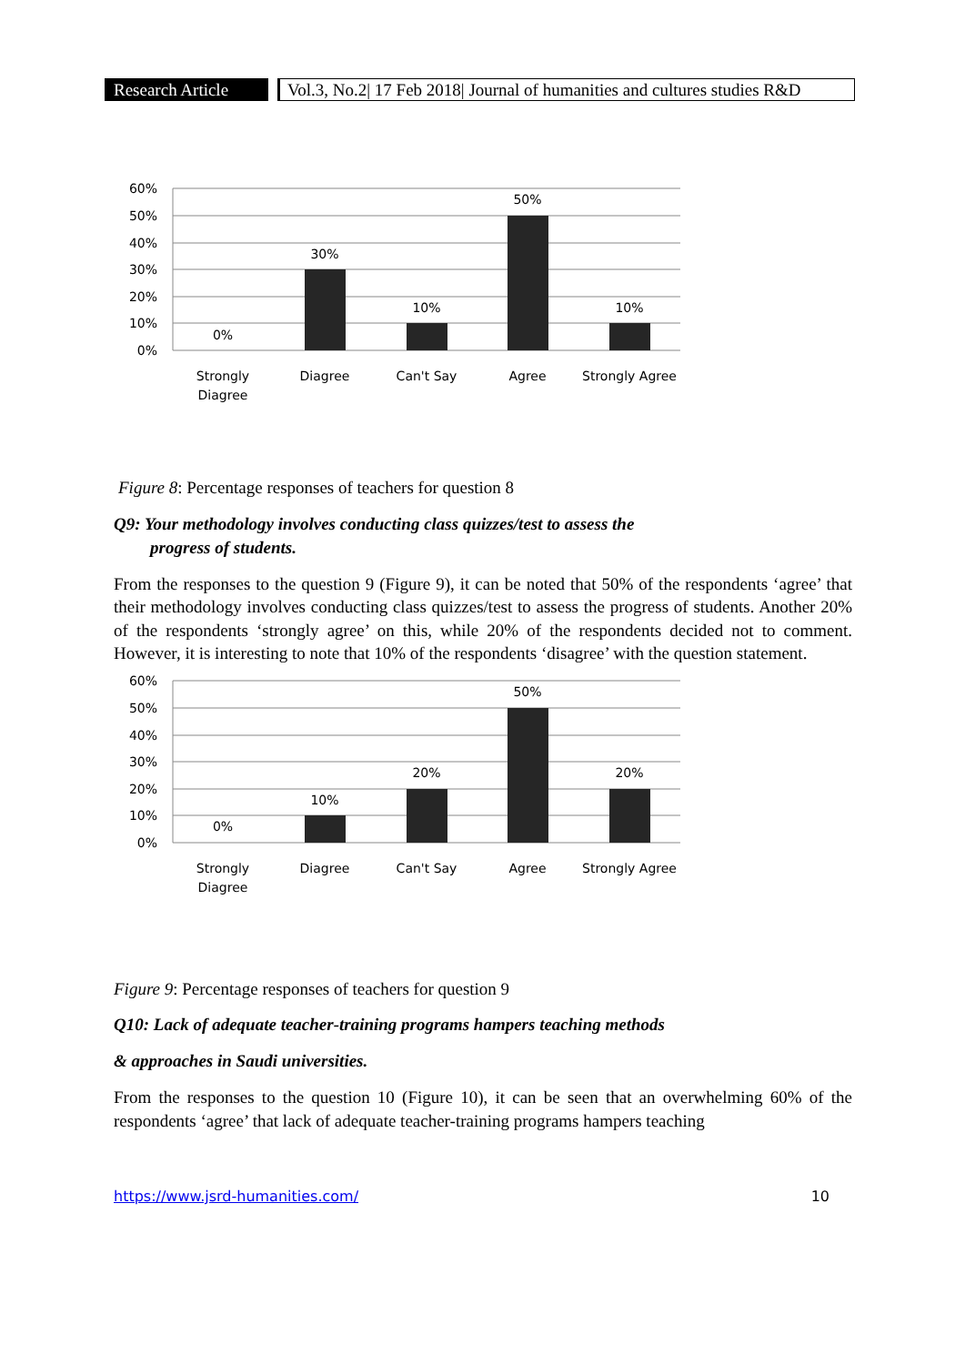Research Article
Vol.3, No.2| 17 Feb 2018| Journal of humanities and cultures studies R&D
60%
50%
40%
30%
20%
10%
0%
0%
30%
10%
50%
10%
Strongly
Diagree
Diagree
Can't Say
Agree
Strongly Agree
Figure 8: Percentage responses of teachers for question 8
Q9: Your methodology involves conducting class quizzes/test to assess the
progress of students.
From the responses to the question 9 (Figure 9), it can be noted that 50% of the respondents ‘agree’ that their methodology involves conducting class quizzes/test to assess the progress of students. Another 20% of the respondents ‘strongly agree’ on this, while 20% of the respondents decided not to comment. However, it is interesting to note that 10% of the respondents ‘disagree’ with the question statement.
60%
50%
40%
30%
20%
10%
0%
0%
10%
20%
50%
20%
Strongly
Diagree
Diagree
Can't Say
Agree
Strongly Agree
Figure 9: Percentage responses of teachers for question 9
Q10: Lack of adequate teacher-training programs hampers teaching methods
& approaches in Saudi universities.
From the responses to the question 10 (Figure 10), it can be seen that an overwhelming 60% of the respondents ‘agree’ that lack of adequate teacher-training programs hampers teaching
https://www.jsrd-humanities.com/ 10